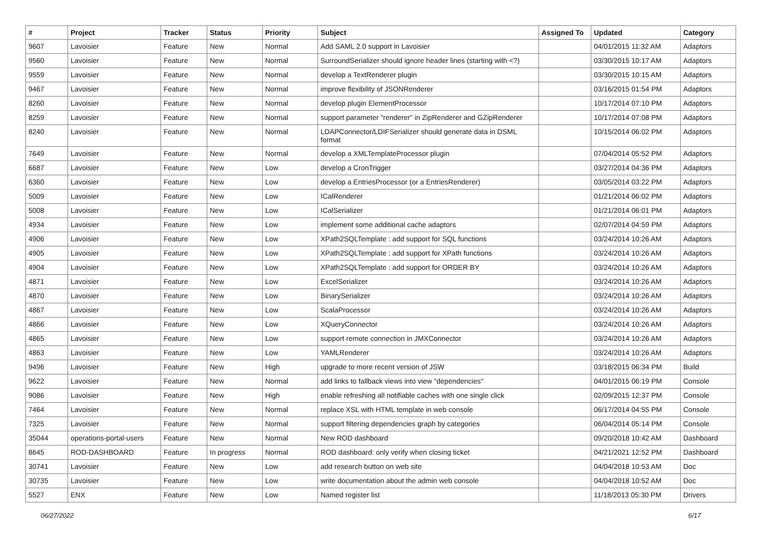| # | Project | Tracker | Status | Priority | Subject | Assigned To | Updated | Category |
| --- | --- | --- | --- | --- | --- | --- | --- | --- |
| 9607 | Lavoisier | Feature | New | Normal | Add SAML 2.0 support in Lavoisier | | 04/01/2015 11:32 AM | Adaptors |
| 9560 | Lavoisier | Feature | New | Normal | SurroundSerializer should ignore header lines (starting with <?) | | 03/30/2015 10:17 AM | Adaptors |
| 9559 | Lavoisier | Feature | New | Normal | develop a TextRenderer plugin | | 03/30/2015 10:15 AM | Adaptors |
| 9467 | Lavoisier | Feature | New | Normal | improve flexibility of JSONRenderer | | 03/16/2015 01:54 PM | Adaptors |
| 8260 | Lavoisier | Feature | New | Normal | develop plugin ElementProcessor | | 10/17/2014 07:10 PM | Adaptors |
| 8259 | Lavoisier | Feature | New | Normal | support parameter "renderer" in ZipRenderer and GZipRenderer | | 10/17/2014 07:08 PM | Adaptors |
| 8240 | Lavoisier | Feature | New | Normal | LDAPConnector/LDIFSerializer should generate data in DSML format | | 10/15/2014 06:02 PM | Adaptors |
| 7649 | Lavoisier | Feature | New | Normal | develop a XMLTemplateProcessor plugin | | 07/04/2014 05:52 PM | Adaptors |
| 6687 | Lavoisier | Feature | New | Low | develop a CronTrigger | | 03/27/2014 04:36 PM | Adaptors |
| 6360 | Lavoisier | Feature | New | Low | develop a EntriesProcessor (or a EntriesRenderer) | | 03/05/2014 03:22 PM | Adaptors |
| 5009 | Lavoisier | Feature | New | Low | ICalRenderer | | 01/21/2014 06:02 PM | Adaptors |
| 5008 | Lavoisier | Feature | New | Low | ICalSerializer | | 01/21/2014 06:01 PM | Adaptors |
| 4934 | Lavoisier | Feature | New | Low | implement some additional cache adaptors | | 02/07/2014 04:59 PM | Adaptors |
| 4906 | Lavoisier | Feature | New | Low | XPath2SQLTemplate : add support for SQL functions | | 03/24/2014 10:26 AM | Adaptors |
| 4905 | Lavoisier | Feature | New | Low | XPath2SQLTemplate : add support for XPath functions | | 03/24/2014 10:26 AM | Adaptors |
| 4904 | Lavoisier | Feature | New | Low | XPath2SQLTemplate : add support for ORDER BY | | 03/24/2014 10:26 AM | Adaptors |
| 4871 | Lavoisier | Feature | New | Low | ExcelSerializer | | 03/24/2014 10:26 AM | Adaptors |
| 4870 | Lavoisier | Feature | New | Low | BinarySerializer | | 03/24/2014 10:26 AM | Adaptors |
| 4867 | Lavoisier | Feature | New | Low | ScalaProcessor | | 03/24/2014 10:26 AM | Adaptors |
| 4866 | Lavoisier | Feature | New | Low | XQueryConnector | | 03/24/2014 10:26 AM | Adaptors |
| 4865 | Lavoisier | Feature | New | Low | support remote connection in JMXConnector | | 03/24/2014 10:26 AM | Adaptors |
| 4863 | Lavoisier | Feature | New | Low | YAMLRenderer | | 03/24/2014 10:26 AM | Adaptors |
| 9496 | Lavoisier | Feature | New | High | upgrade to more recent version of JSW | | 03/18/2015 06:34 PM | Build |
| 9622 | Lavoisier | Feature | New | Normal | add links to fallback views into view "dependencies" | | 04/01/2015 06:19 PM | Console |
| 9086 | Lavoisier | Feature | New | High | enable refreshing all notifiable caches with one single click | | 02/09/2015 12:37 PM | Console |
| 7464 | Lavoisier | Feature | New | Normal | replace XSL with HTML template in web console | | 06/17/2014 04:55 PM | Console |
| 7325 | Lavoisier | Feature | New | Normal | support filtering dependencies graph by categories | | 06/04/2014 05:14 PM | Console |
| 35044 | operations-portal-users | Feature | New | Normal | New ROD dashboard | | 09/20/2018 10:42 AM | Dashboard |
| 8645 | ROD-DASHBOARD | Feature | In progress | Normal | ROD dashboard: only verify when closing ticket | | 04/21/2021 12:52 PM | Dashboard |
| 30741 | Lavoisier | Feature | New | Low | add research button on web site | | 04/04/2018 10:53 AM | Doc |
| 30735 | Lavoisier | Feature | New | Low | write documentation about the admin web console | | 04/04/2018 10:52 AM | Doc |
| 5527 | ENX | Feature | New | Low | Named register list | | 11/18/2013 05:30 PM | Drivers |
06/27/2022 6/17